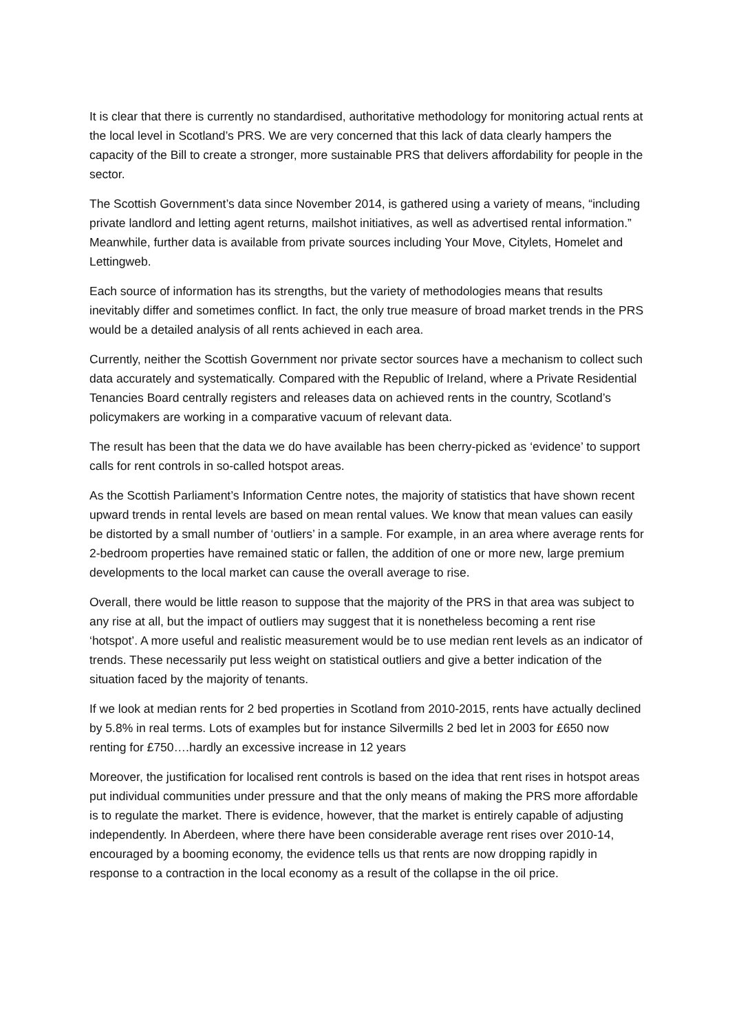It is clear that there is currently no standardised, authoritative methodology for monitoring actual rents at the local level in Scotland’s PRS. We are very concerned that this lack of data clearly hampers the capacity of the Bill to create a stronger, more sustainable PRS that delivers affordability for people in the sector.
The Scottish Government’s data since November 2014, is gathered using a variety of means, “including private landlord and letting agent returns, mailshot initiatives, as well as advertised rental information.” Meanwhile, further data is available from private sources including Your Move, Citylets, Homelet and Lettingweb.
Each source of information has its strengths, but the variety of methodologies means that results inevitably differ and sometimes conflict. In fact, the only true measure of broad market trends in the PRS would be a detailed analysis of all rents achieved in each area.
Currently, neither the Scottish Government nor private sector sources have a mechanism to collect such data accurately and systematically. Compared with the Republic of Ireland, where a Private Residential Tenancies Board centrally registers and releases data on achieved rents in the country, Scotland’s policymakers are working in a comparative vacuum of relevant data.
The result has been that the data we do have available has been cherry-picked as ‘evidence’ to support calls for rent controls in so-called hotspot areas.
As the Scottish Parliament’s Information Centre notes, the majority of statistics that have shown recent upward trends in rental levels are based on mean rental values. We know that mean values can easily be distorted by a small number of ‘outliers’ in a sample. For example, in an area where average rents for 2-bedroom properties have remained static or fallen, the addition of one or more new, large premium developments to the local market can cause the overall average to rise.
Overall, there would be little reason to suppose that the majority of the PRS in that area was subject to any rise at all, but the impact of outliers may suggest that it is nonetheless becoming a rent rise ‘hotspot’. A more useful and realistic measurement would be to use median rent levels as an indicator of trends. These necessarily put less weight on statistical outliers and give a better indication of the situation faced by the majority of tenants.
If we look at median rents for 2 bed properties in Scotland from 2010-2015, rents have actually declined by 5.8% in real terms. Lots of examples but for instance Silvermills 2 bed let in 2003 for £650 now renting for £750….hardly an excessive increase in 12 years
Moreover, the justification for localised rent controls is based on the idea that rent rises in hotspot areas put individual communities under pressure and that the only means of making the PRS more affordable is to regulate the market. There is evidence, however, that the market is entirely capable of adjusting independently. In Aberdeen, where there have been considerable average rent rises over 2010-14, encouraged by a booming economy, the evidence tells us that rents are now dropping rapidly in response to a contraction in the local economy as a result of the collapse in the oil price.